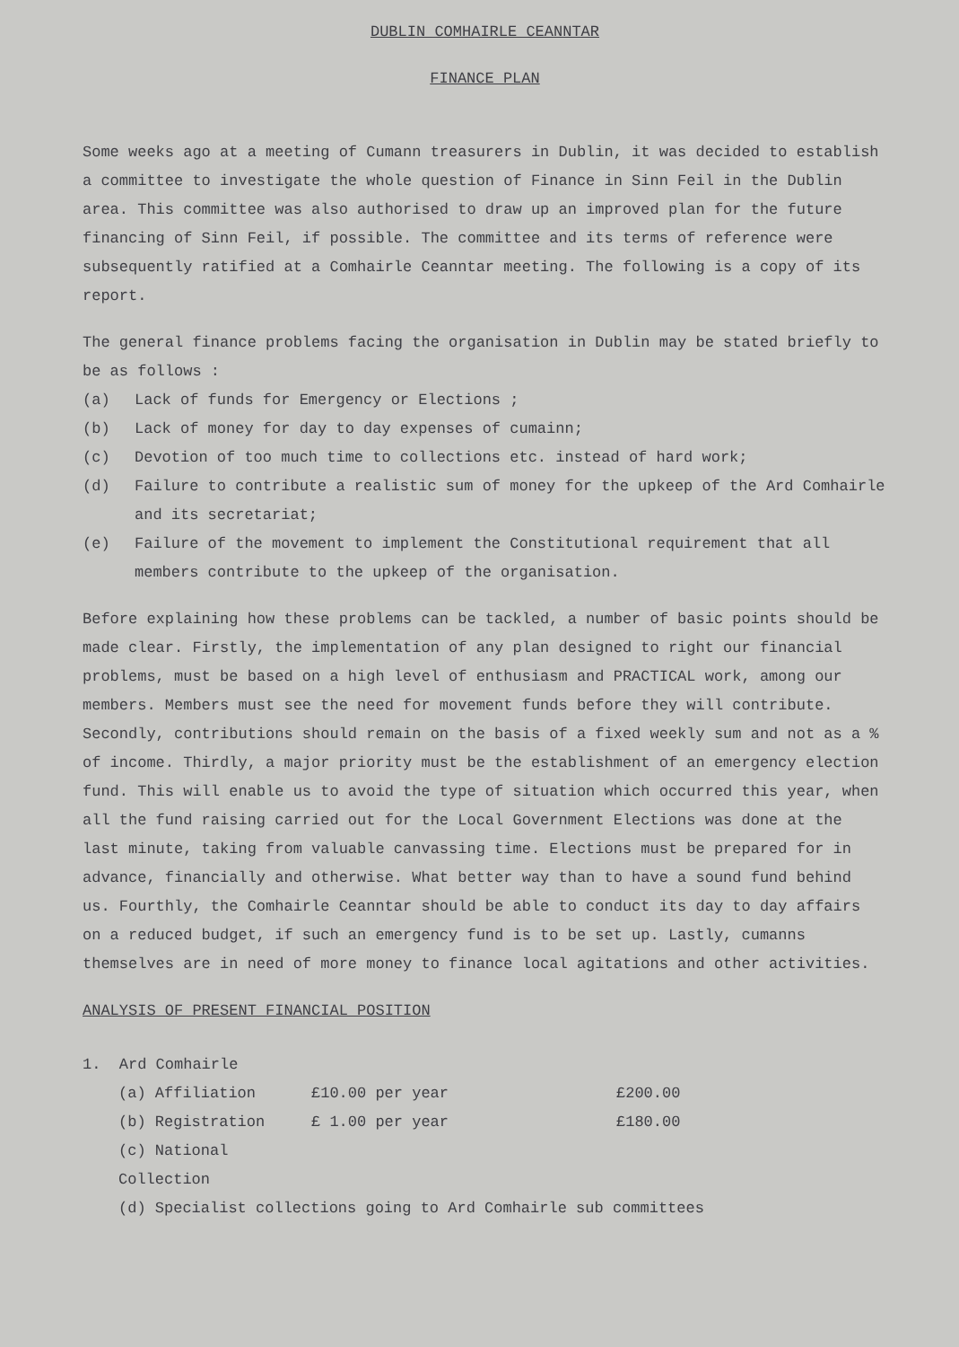DUBLIN COMHAIRLE CEANNTAR
FINANCE PLAN
Some weeks ago at a meeting of Cumann treasurers in Dublin, it was decided to establish a committee to investigate the whole question of Finance in Sinn Feil in the Dublin area. This committee was also authorised to draw up an improved plan for the future financing of Sinn Feil, if possible. The committee and its terms of reference were subsequently ratified at a Comhairle Ceanntar meeting. The following is a copy of its report.
The general finance problems facing the organisation in Dublin may be stated briefly to be as follows :
(a) Lack of funds for Emergency or Elections ;
(b) Lack of money for day to day expenses of cumainn;
(c) Devotion of too much time to collections etc. instead of hard work;
(d) Failure to contribute a realistic sum of money for the upkeep of the Ard Comhairle and its secretariat;
(e) Failure of the movement to implement the Constitutional requirement that all members contribute to the upkeep of the organisation.
Before explaining how these problems can be tackled, a number of basic points should be made clear. Firstly, the implementation of any plan designed to right our financial problems, must be based on a high level of enthusiasm and PRACTICAL work, among our members. Members must see the need for movement funds before they will contribute. Secondly, contributions should remain on the basis of a fixed weekly sum and not as a % of income. Thirdly, a major priority must be the establishment of an emergency election fund. This will enable us to avoid the type of situation which occurred this year, when all the fund raising carried out for the Local Government Elections was done at the last minute, taking from valuable canvassing time. Elections must be prepared for in advance, financially and otherwise. What better way than to have a sound fund behind us. Fourthly, the Comhairle Ceanntar should be able to conduct its day to day affairs on a reduced budget, if such an emergency fund is to be set up. Lastly, cumanns themselves are in need of more money to finance local agitations and other activities.
ANALYSIS OF PRESENT FINANCIAL POSITION
1. Ard Comhairle
(a) Affiliation £10.00 per year £200.00
(b) Registration £ 1.00 per year £180.00
(c) National Collection
(d) Specialist collections going to Ard Comhairle sub committees